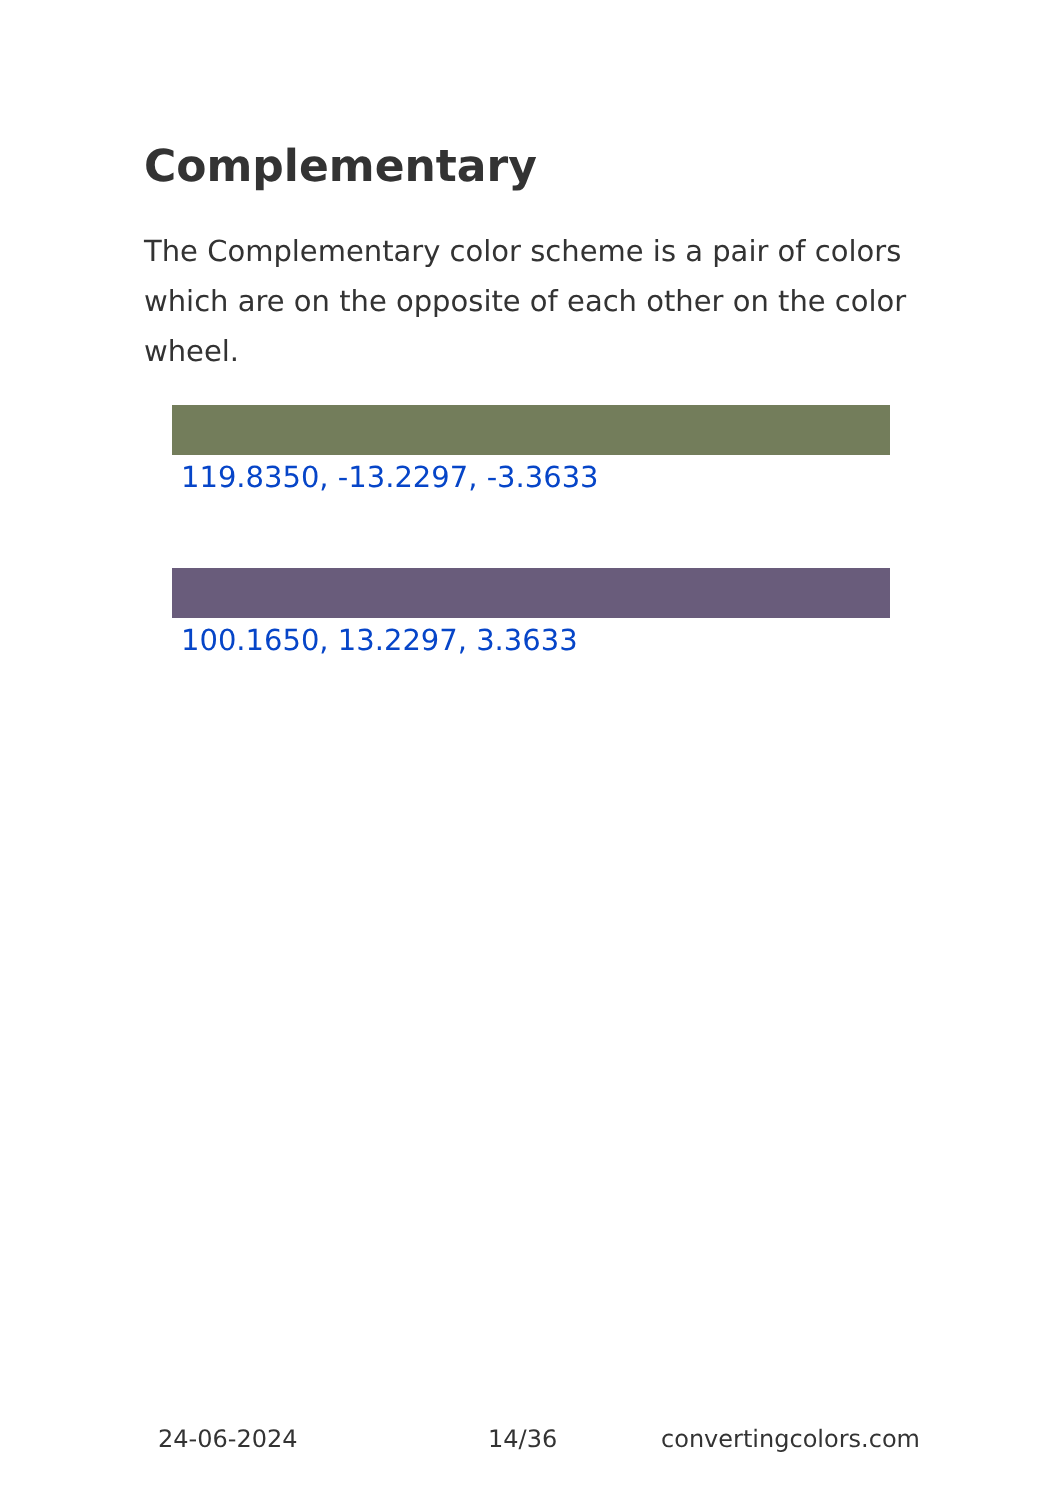Complementary
The Complementary color scheme is a pair of colors which are on the opposite of each other on the color wheel.
119.8350, -13.2297, -3.3633
100.1650, 13.2297, 3.3633
24-06-2024 14/36 convertingcolors.com